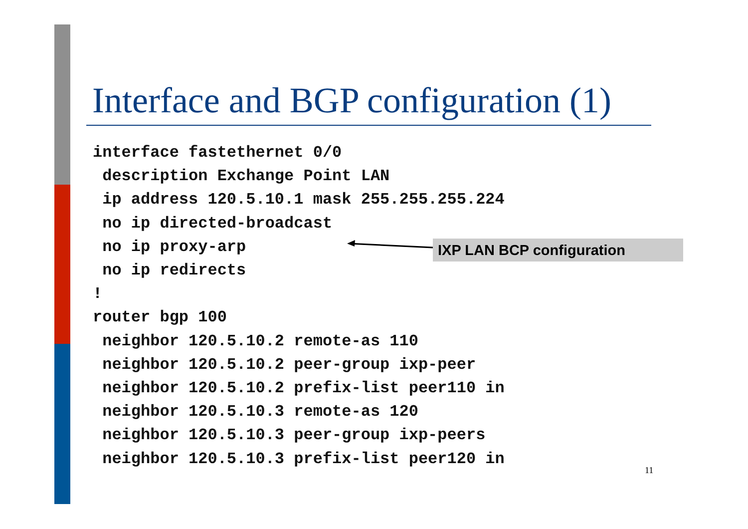Interface and BGP configuration (1)
interface fastethernet 0/0
 description Exchange Point LAN
 ip address 120.5.10.1 mask 255.255.255.224
 no ip directed-broadcast
 no ip proxy-arp
 no ip redirects
!
router bgp 100
 neighbor 120.5.10.2 remote-as 110
 neighbor 120.5.10.2 peer-group ixp-peer
 neighbor 120.5.10.2 prefix-list peer110 in
 neighbor 120.5.10.3 remote-as 120
 neighbor 120.5.10.3 peer-group ixp-peers
 neighbor 120.5.10.3 prefix-list peer120 in
IXP LAN BCP configuration
11